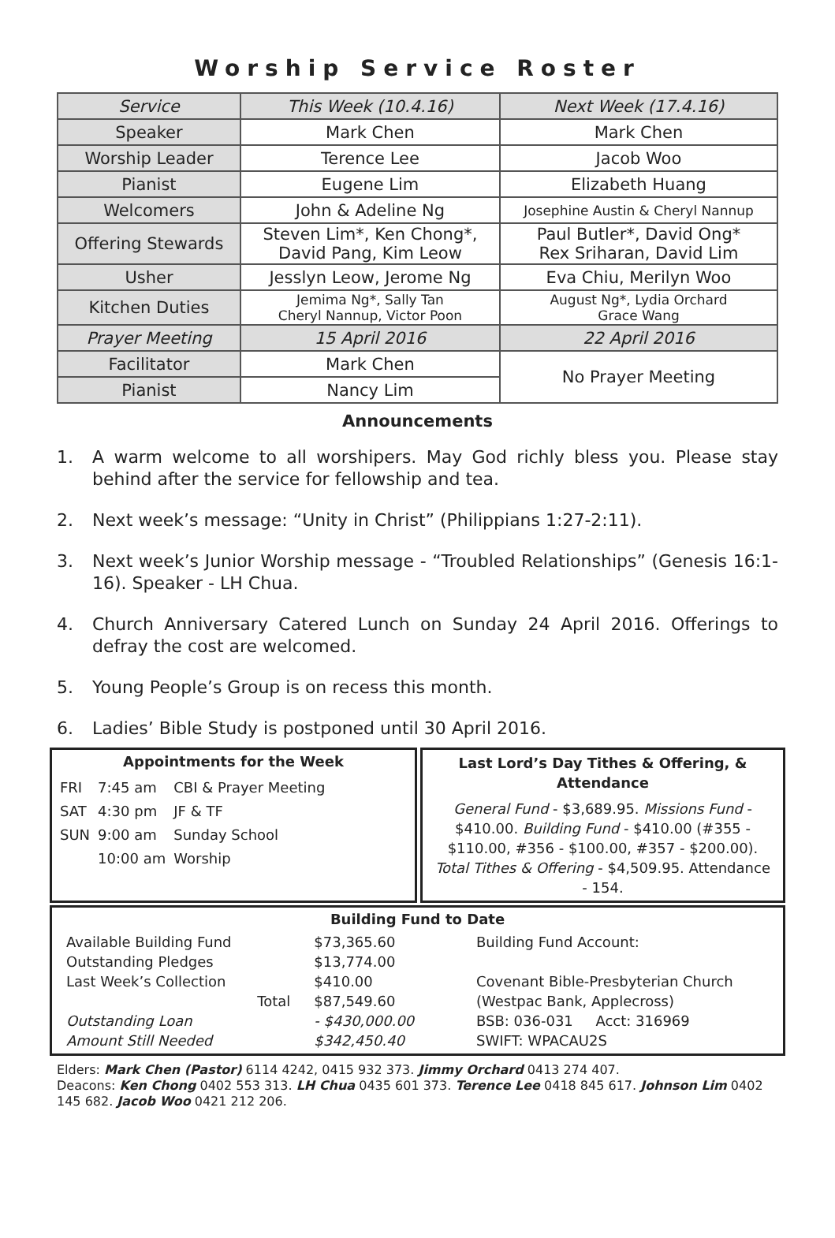Worship Service Roster
| Service | This Week (10.4.16) | Next Week (17.4.16) |
| Speaker | Mark Chen | Mark Chen |
| Worship Leader | Terence Lee | Jacob Woo |
| Pianist | Eugene Lim | Elizabeth Huang |
| Welcomers | John & Adeline Ng | Josephine Austin & Cheryl Nannup |
| Offering Stewards | Steven Lim*, Ken Chong*, David Pang, Kim Leow | Paul Butler*, David Ong* Rex Sriharan, David Lim |
| Usher | Jesslyn Leow, Jerome Ng | Eva Chiu, Merilyn Woo |
| Kitchen Duties | Jemima Ng*, Sally Tan Cheryl Nannup, Victor Poon | August Ng*, Lydia Orchard Grace Wang |
| Prayer Meeting | 15 April 2016 | 22 April 2016 |
| Facilitator | Mark Chen | No Prayer Meeting |
| Pianist | Nancy Lim | |
Announcements
1. A warm welcome to all worshipers. May God richly bless you. Please stay behind after the service for fellowship and tea.
2. Next week’s message: “Unity in Christ” (Philippians 1:27-2:11).
3. Next week’s Junior Worship message - “Troubled Relationships” (Genesis 16:1-16). Speaker - LH Chua.
4. Church Anniversary Catered Lunch on Sunday 24 April 2016. Offerings to defray the cost are welcomed.
5. Young People’s Group is on recess this month.
6. Ladies’ Bible Study is postponed until 30 April 2016.
Appointments for the Week
| FRI | 7:45 am | CBI & Prayer Meeting |
| SAT | 4:30 pm | JF & TF |
| SUN | 9:00 am | Sunday School |
| | 10:00 am | Worship |
Last Lord’s Day Tithes & Offering, & Attendance
General Fund - $3,689.95. Missions Fund - $410.00. Building Fund - $410.00 (#355 - $110.00, #356 - $100.00, #357 - $200.00). Total Tithes & Offering - $4,509.95. Attendance - 154.
Building Fund to Date
| Available Building Fund | $73,365.60 |
| Outstanding Pledges | $13,774.00 |
| Last Week’s Collection | $410.00 |
| Total | $87,549.60 |
| Outstanding Loan | - $430,000.00 |
| Amount Still Needed | $342,450.40 |
Building Fund Account:
Covenant Bible-Presbyterian Church
(Westpac Bank, Applecross)
BSB: 036-031 Acct: 316969
SWIFT: WPACAU2S
Elders: Mark Chen (Pastor) 6114 4242, 0415 932 373. Jimmy Orchard 0413 274 407.
Deacons: Ken Chong 0402 553 313. LH Chua 0435 601 373. Terence Lee 0418 845 617. Johnson Lim 0402 145 682. Jacob Woo 0421 212 206.